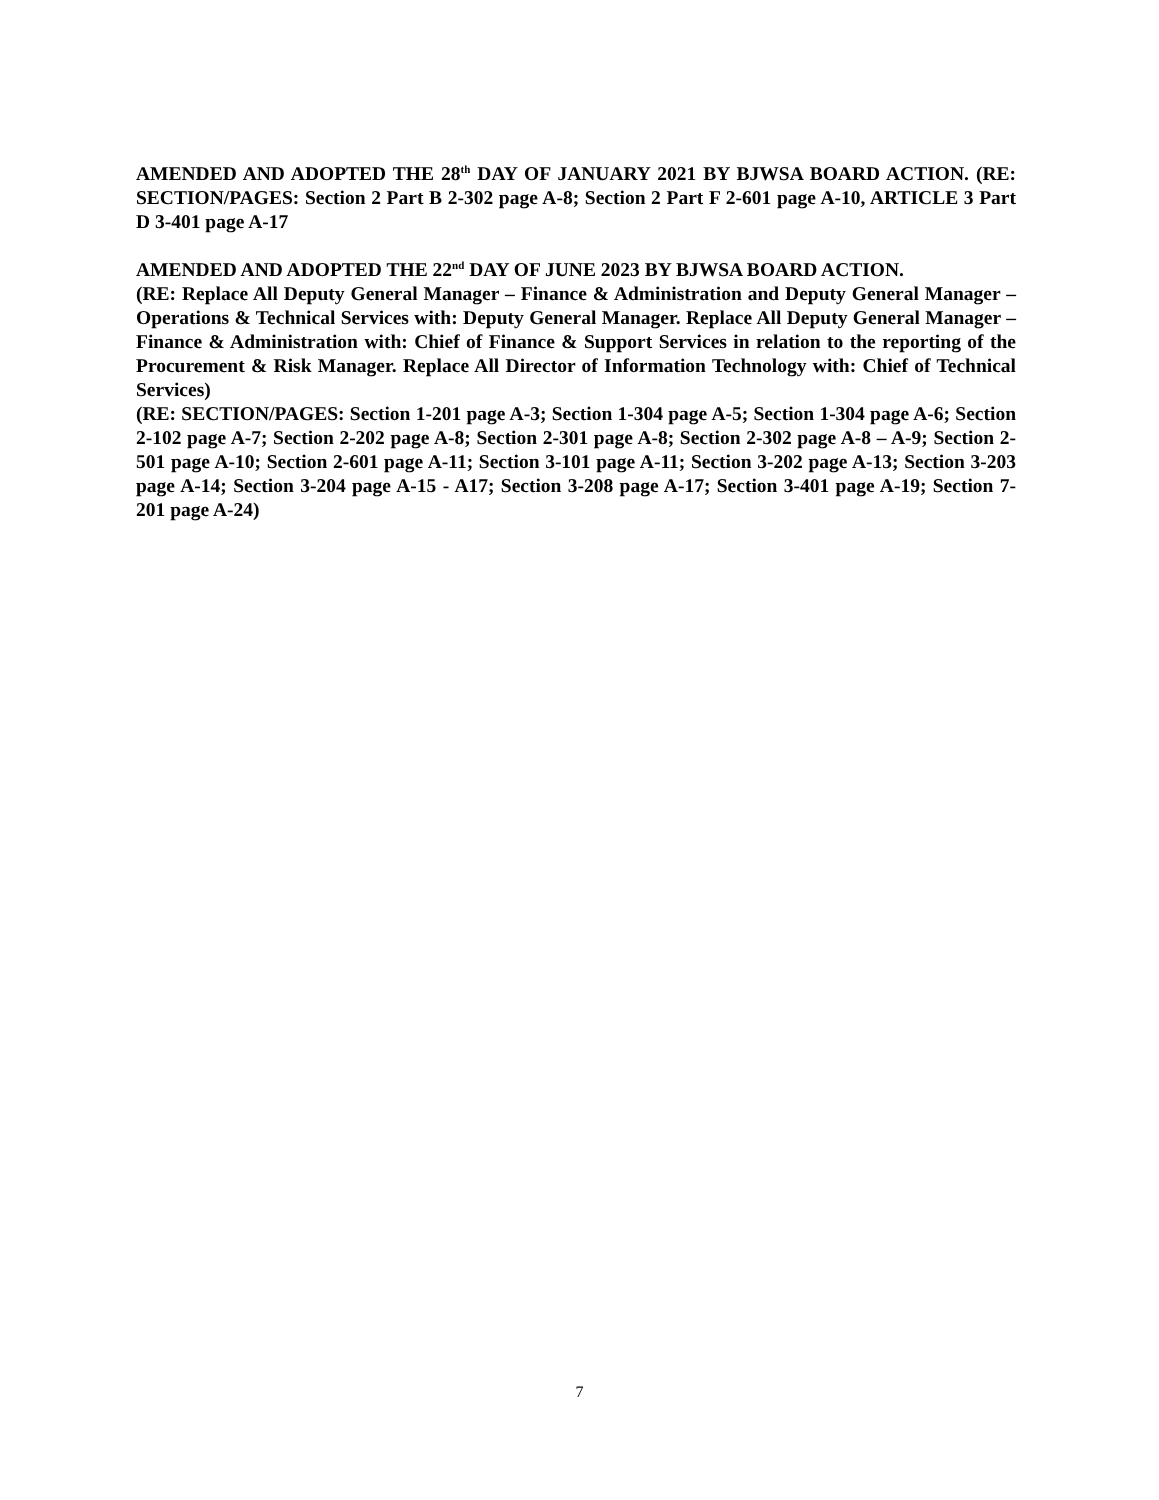AMENDED AND ADOPTED THE 28<sup>th</sup> DAY OF JANUARY 2021 BY BJWSA BOARD ACTION. (RE: SECTION/PAGES: Section 2 Part B 2-302 page A-8; Section 2 Part F 2-601 page A-10, ARTICLE 3 Part D 3-401 page A-17
AMENDED AND ADOPTED THE 22<sup>nd</sup> DAY OF JUNE 2023 BY BJWSA BOARD ACTION.
(RE: Replace All Deputy General Manager – Finance & Administration and Deputy General Manager – Operations & Technical Services with: Deputy General Manager. Replace All Deputy General Manager – Finance & Administration with: Chief of Finance & Support Services in relation to the reporting of the Procurement & Risk Manager. Replace All Director of Information Technology with: Chief of Technical Services)
(RE: SECTION/PAGES: Section 1-201 page A-3; Section 1-304 page A-5; Section 1-304 page A-6; Section 2-102 page A-7; Section 2-202 page A-8; Section 2-301 page A-8; Section 2-302 page A-8 – A-9; Section 2-501 page A-10; Section 2-601 page A-11; Section 3-101 page A-11; Section 3-202 page A-13; Section 3-203 page A-14; Section 3-204 page A-15 - A17; Section 3-208 page A-17; Section 3-401 page A-19; Section 7-201 page A-24)
7